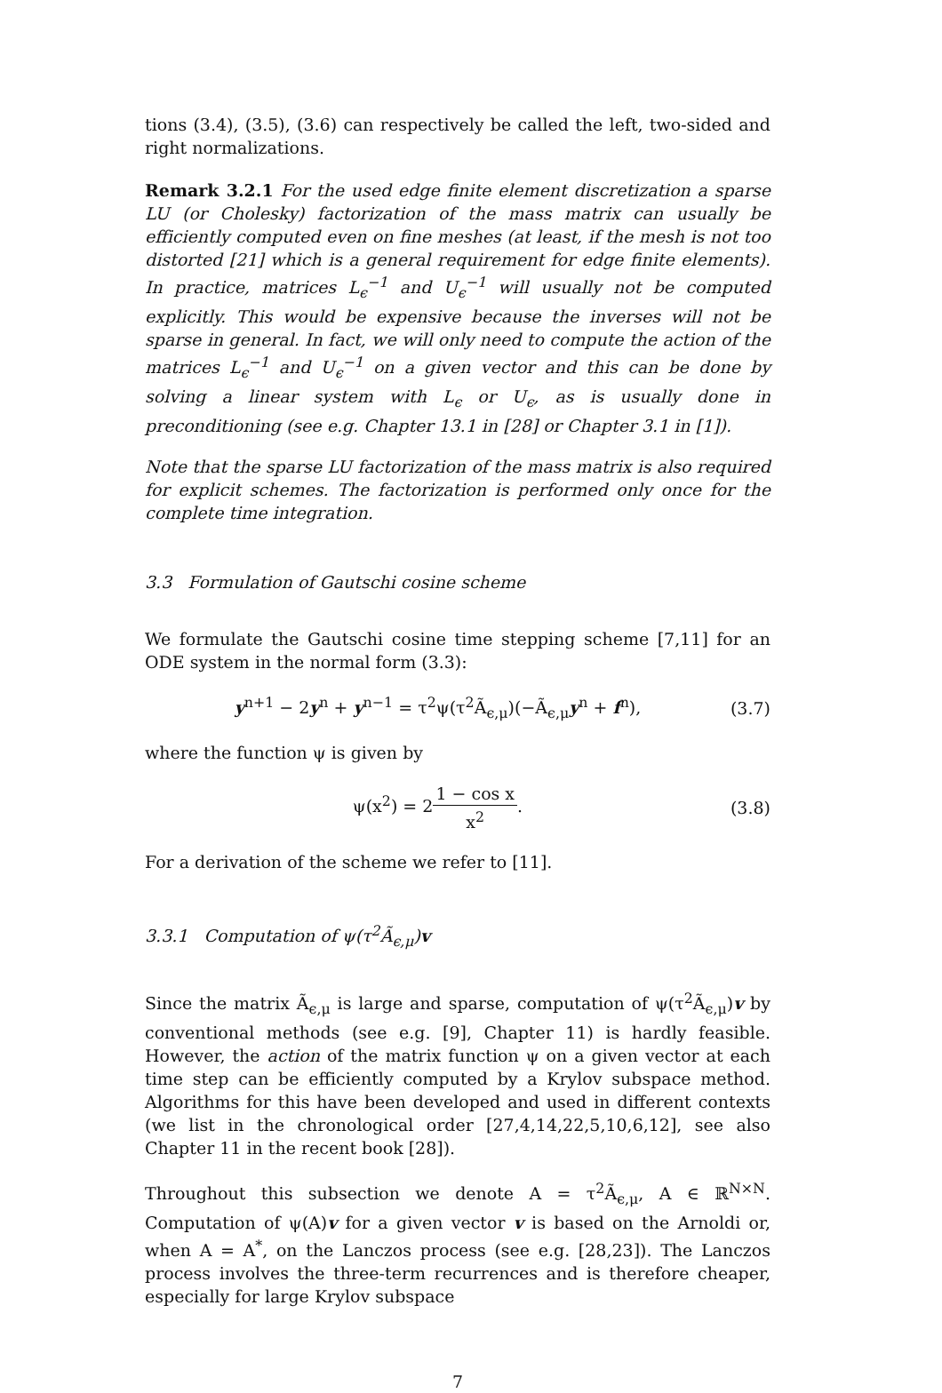tions (3.4), (3.5), (3.6) can respectively be called the left, two-sided and right normalizations.
Remark 3.2.1 For the used edge finite element discretization a sparse LU (or Cholesky) factorization of the mass matrix can usually be efficiently computed even on fine meshes (at least, if the mesh is not too distorted [21] which is a general requirement for edge finite elements). In practice, matrices L<sub>ϵ</sub><sup>−1</sup> and U<sub>ϵ</sub><sup>−1</sup> will usually not be computed explicitly. This would be expensive because the inverses will not be sparse in general. In fact, we will only need to compute the action of the matrices L<sub>ϵ</sub><sup>−1</sup> and U<sub>ϵ</sub><sup>−1</sup> on a given vector and this can be done by solving a linear system with L<sub>ϵ</sub> or U<sub>ϵ</sub>, as is usually done in preconditioning (see e.g. Chapter 13.1 in [28] or Chapter 3.1 in [1]).
Note that the sparse LU factorization of the mass matrix is also required for explicit schemes. The factorization is performed only once for the complete time integration.
3.3 Formulation of Gautschi cosine scheme
We formulate the Gautschi cosine time stepping scheme [7,11] for an ODE system in the normal form (3.3):
y<sup>n+1</sup> − 2y<sup>n</sup> + y<sup>n−1</sup> = τ<sup>2</sup>ψ(τ<sup>2</sup>Ã<sub>ϵ,μ</sub>)(−Ã<sub>ϵ,μ</sub>y<sup>n</sup> + f<sup>n</sup>), (3.7)
where the function ψ is given by
ψ(x<sup>2</sup>) = 21 − cos x x<sup>2</sup>. (3.8)
For a derivation of the scheme we refer to [11].
3.3.1 Computation of ψ(τ<sup>2</sup>Ã<sub>ϵ,μ</sub>)v
Since the matrix Ã<sub>ϵ,μ</sub> is large and sparse, computation of ψ(τ<sup>2</sup>Ã<sub>ϵ,μ</sub>)v by conventional methods (see e.g. [9], Chapter 11) is hardly feasible. However, the action of the matrix function ψ on a given vector at each time step can be efficiently computed by a Krylov subspace method. Algorithms for this have been developed and used in different contexts (we list in the chronological order [27,4,14,22,5,10,6,12], see also Chapter 11 in the recent book [28]).
Throughout this subsection we denote A = τ<sup>2</sup>Ã<sub>ϵ,μ</sub>, A ∈ ℝ<sup>N×N</sup>. Computation of ψ(A)v for a given vector v is based on the Arnoldi or, when A = A<sup>*</sup>, on the Lanczos process (see e.g. [28,23]). The Lanczos process involves the three-term recurrences and is therefore cheaper, especially for large Krylov subspace
7